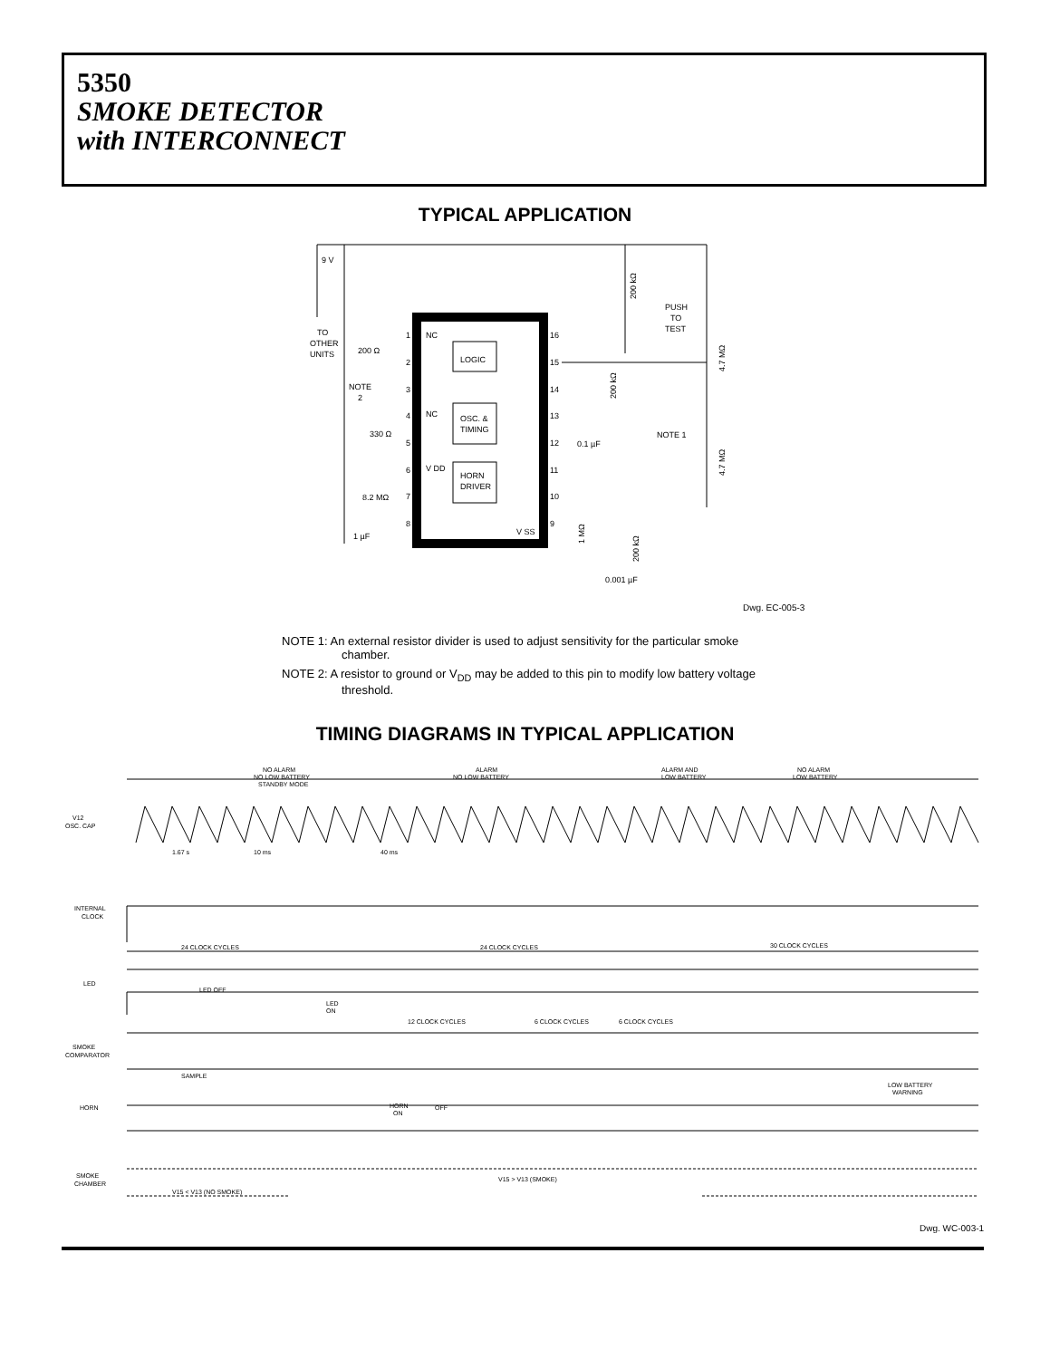5350
SMOKE DETECTOR
with INTERCONNECT
TYPICAL APPLICATION
LOGIC
OSC. &
TIMING
HORN
DRIVER
9 V
TO
OTHER
UNITS
200 Ω
NOTE
2
330 Ω
8.2 MΩ
1 µF
NC
NC
V DD
V SS
0.1 µF
NOTE 1
0.001 µF
PUSH
TO
TEST
1
2
3
4
5
6
7
8
9
10
11
12
13
14
15
16
200 kΩ
200 kΩ
4.7 MΩ
4.7 MΩ
1 MΩ
200 kΩ
Dwg. EC-005-3
NOTE 1: An external resistor divider is used to adjust sensitivity for the particular smoke chamber.
NOTE 2: A resistor to ground or V<sub>DD</sub> may be added to this pin to modify low battery voltage threshold.
TIMING DIAGRAMS IN TYPICAL APPLICATION
V12
OSC. CAP
INTERNAL
CLOCK
LED
SMOKE
COMPARATOR
HORN
SMOKE
CHAMBER
NO ALARM
NO LOW BATTERY
STANDBY MODE
ALARM
NO LOW BATTERY
ALARM AND
LOW BATTERY
NO ALARM
LOW BATTERY
1.67 s
10 ms
40 ms
24 CLOCK CYCLES
24 CLOCK CYCLES
30 CLOCK CYCLES
LED OFF
LED
ON
12 CLOCK CYCLES
6 CLOCK CYCLES
6 CLOCK CYCLES
SAMPLE
LOW BATTERY
WARNING
HORN
ON
OFF
V15 > V13 (SMOKE)
V15 < V13 (NO SMOKE)
Dwg. WC-003-1